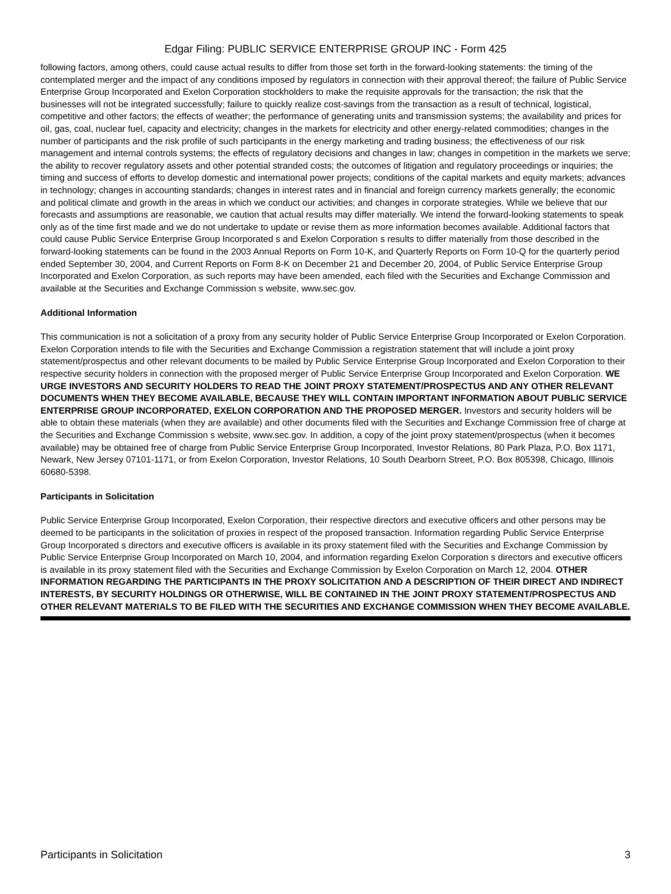Edgar Filing: PUBLIC SERVICE ENTERPRISE GROUP INC - Form 425
following factors, among others, could cause actual results to differ from those set forth in the forward-looking statements: the timing of the contemplated merger and the impact of any conditions imposed by regulators in connection with their approval thereof; the failure of Public Service Enterprise Group Incorporated and Exelon Corporation stockholders to make the requisite approvals for the transaction; the risk that the businesses will not be integrated successfully; failure to quickly realize cost-savings from the transaction as a result of technical, logistical, competitive and other factors; the effects of weather; the performance of generating units and transmission systems; the availability and prices for oil, gas, coal, nuclear fuel, capacity and electricity; changes in the markets for electricity and other energy-related commodities; changes in the number of participants and the risk profile of such participants in the energy marketing and trading business; the effectiveness of our risk management and internal controls systems; the effects of regulatory decisions and changes in law; changes in competition in the markets we serve; the ability to recover regulatory assets and other potential stranded costs; the outcomes of litigation and regulatory proceedings or inquiries; the timing and success of efforts to develop domestic and international power projects; conditions of the capital markets and equity markets; advances in technology; changes in accounting standards; changes in interest rates and in financial and foreign currency markets generally; the economic and political climate and growth in the areas in which we conduct our activities; and changes in corporate strategies. While we believe that our forecasts and assumptions are reasonable, we caution that actual results may differ materially. We intend the forward-looking statements to speak only as of the time first made and we do not undertake to update or revise them as more information becomes available. Additional factors that could cause Public Service Enterprise Group Incorporated s and Exelon Corporation s results to differ materially from those described in the forward-looking statements can be found in the 2003 Annual Reports on Form 10-K, and Quarterly Reports on Form 10-Q for the quarterly period ended September 30, 2004, and Current Reports on Form 8-K on December 21 and December 20, 2004, of Public Service Enterprise Group Incorporated and Exelon Corporation, as such reports may have been amended, each filed with the Securities and Exchange Commission and available at the Securities and Exchange Commission s website, www.sec.gov.
Additional Information
This communication is not a solicitation of a proxy from any security holder of Public Service Enterprise Group Incorporated or Exelon Corporation. Exelon Corporation intends to file with the Securities and Exchange Commission a registration statement that will include a joint proxy statement/prospectus and other relevant documents to be mailed by Public Service Enterprise Group Incorporated and Exelon Corporation to their respective security holders in connection with the proposed merger of Public Service Enterprise Group Incorporated and Exelon Corporation. WE URGE INVESTORS AND SECURITY HOLDERS TO READ THE JOINT PROXY STATEMENT/PROSPECTUS AND ANY OTHER RELEVANT DOCUMENTS WHEN THEY BECOME AVAILABLE, BECAUSE THEY WILL CONTAIN IMPORTANT INFORMATION ABOUT PUBLIC SERVICE ENTERPRISE GROUP INCORPORATED, EXELON CORPORATION AND THE PROPOSED MERGER. Investors and security holders will be able to obtain these materials (when they are available) and other documents filed with the Securities and Exchange Commission free of charge at the Securities and Exchange Commission s website, www.sec.gov. In addition, a copy of the joint proxy statement/prospectus (when it becomes available) may be obtained free of charge from Public Service Enterprise Group Incorporated, Investor Relations, 80 Park Plaza, P.O. Box 1171, Newark, New Jersey 07101-1171, or from Exelon Corporation, Investor Relations, 10 South Dearborn Street, P.O. Box 805398, Chicago, Illinois 60680-5398.
Participants in Solicitation
Public Service Enterprise Group Incorporated, Exelon Corporation, their respective directors and executive officers and other persons may be deemed to be participants in the solicitation of proxies in respect of the proposed transaction. Information regarding Public Service Enterprise Group Incorporated s directors and executive officers is available in its proxy statement filed with the Securities and Exchange Commission by Public Service Enterprise Group Incorporated on March 10, 2004, and information regarding Exelon Corporation s directors and executive officers is available in its proxy statement filed with the Securities and Exchange Commission by Exelon Corporation on March 12, 2004. OTHER INFORMATION REGARDING THE PARTICIPANTS IN THE PROXY SOLICITATION AND A DESCRIPTION OF THEIR DIRECT AND INDIRECT INTERESTS, BY SECURITY HOLDINGS OR OTHERWISE, WILL BE CONTAINED IN THE JOINT PROXY STATEMENT/PROSPECTUS AND OTHER RELEVANT MATERIALS TO BE FILED WITH THE SECURITIES AND EXCHANGE COMMISSION WHEN THEY BECOME AVAILABLE.
Participants in Solicitation 3